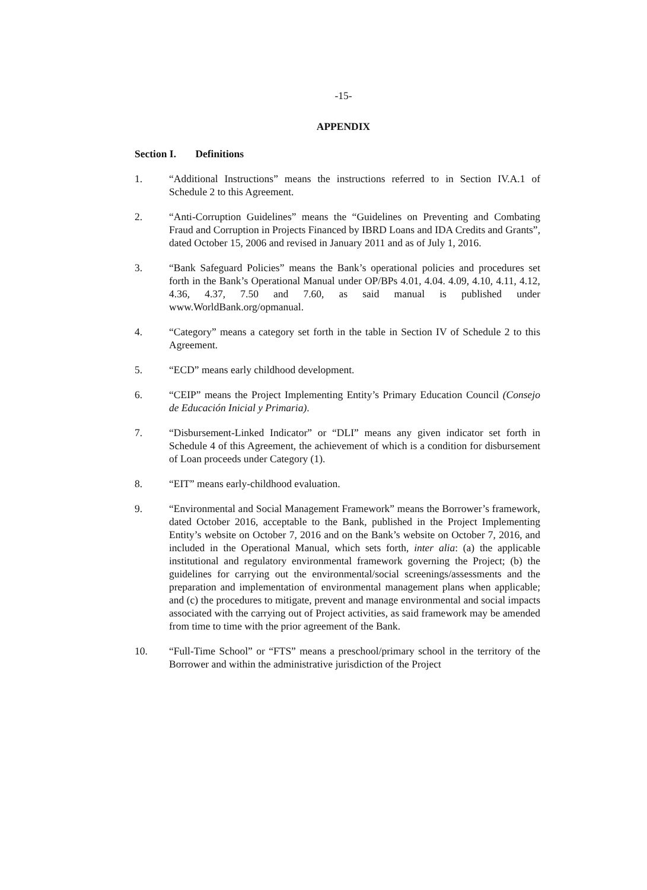-15-
APPENDIX
Section I. Definitions
1. “Additional Instructions” means the instructions referred to in Section IV.A.1 of Schedule 2 to this Agreement.
2. “Anti-Corruption Guidelines” means the “Guidelines on Preventing and Combating Fraud and Corruption in Projects Financed by IBRD Loans and IDA Credits and Grants”, dated October 15, 2006 and revised in January 2011 and as of July 1, 2016.
3. “Bank Safeguard Policies” means the Bank’s operational policies and procedures set forth in the Bank’s Operational Manual under OP/BPs 4.01, 4.04. 4.09, 4.10, 4.11, 4.12, 4.36, 4.37, 7.50 and 7.60, as said manual is published under www.WorldBank.org/opmanual.
4. “Category” means a category set forth in the table in Section IV of Schedule 2 to this Agreement.
5. “ECD” means early childhood development.
6. “CEIP” means the Project Implementing Entity’s Primary Education Council (Consejo de Educación Inicial y Primaria).
7. “Disbursement-Linked Indicator” or “DLI” means any given indicator set forth in Schedule 4 of this Agreement, the achievement of which is a condition for disbursement of Loan proceeds under Category (1).
8. “EIT” means early-childhood evaluation.
9. “Environmental and Social Management Framework” means the Borrower’s framework, dated October 2016, acceptable to the Bank, published in the Project Implementing Entity’s website on October 7, 2016 and on the Bank’s website on October 7, 2016, and included in the Operational Manual, which sets forth, inter alia: (a) the applicable institutional and regulatory environmental framework governing the Project; (b) the guidelines for carrying out the environmental/social screenings/assessments and the preparation and implementation of environmental management plans when applicable; and (c) the procedures to mitigate, prevent and manage environmental and social impacts associated with the carrying out of Project activities, as said framework may be amended from time to time with the prior agreement of the Bank.
10. “Full-Time School” or “FTS” means a preschool/primary school in the territory of the Borrower and within the administrative jurisdiction of the Project